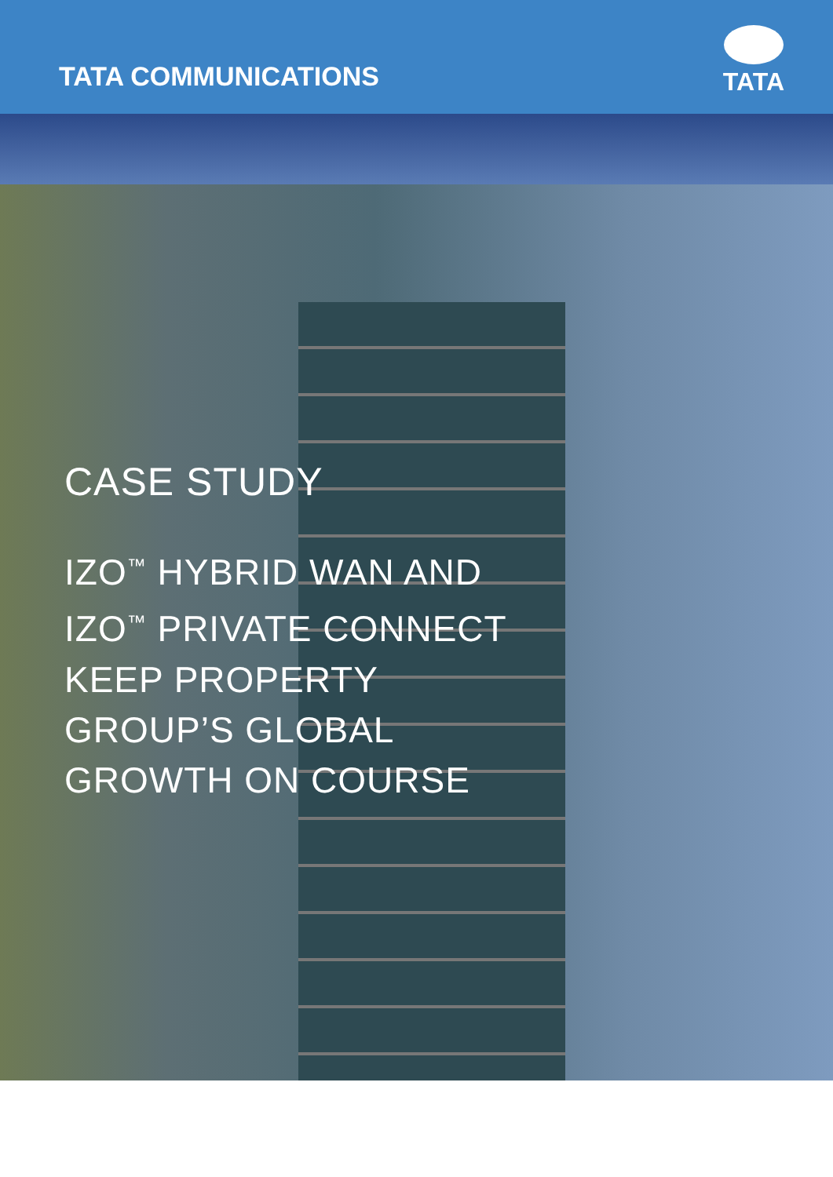TATA COMMUNICATIONS
TATA
CASE STUDY
IZO<sup>™</sup> HYBRID WAN AND
IZO<sup>™</sup> PRIVATE CONNECT
KEEP PROPERTY
GROUP’S GLOBAL
GROWTH ON COURSE